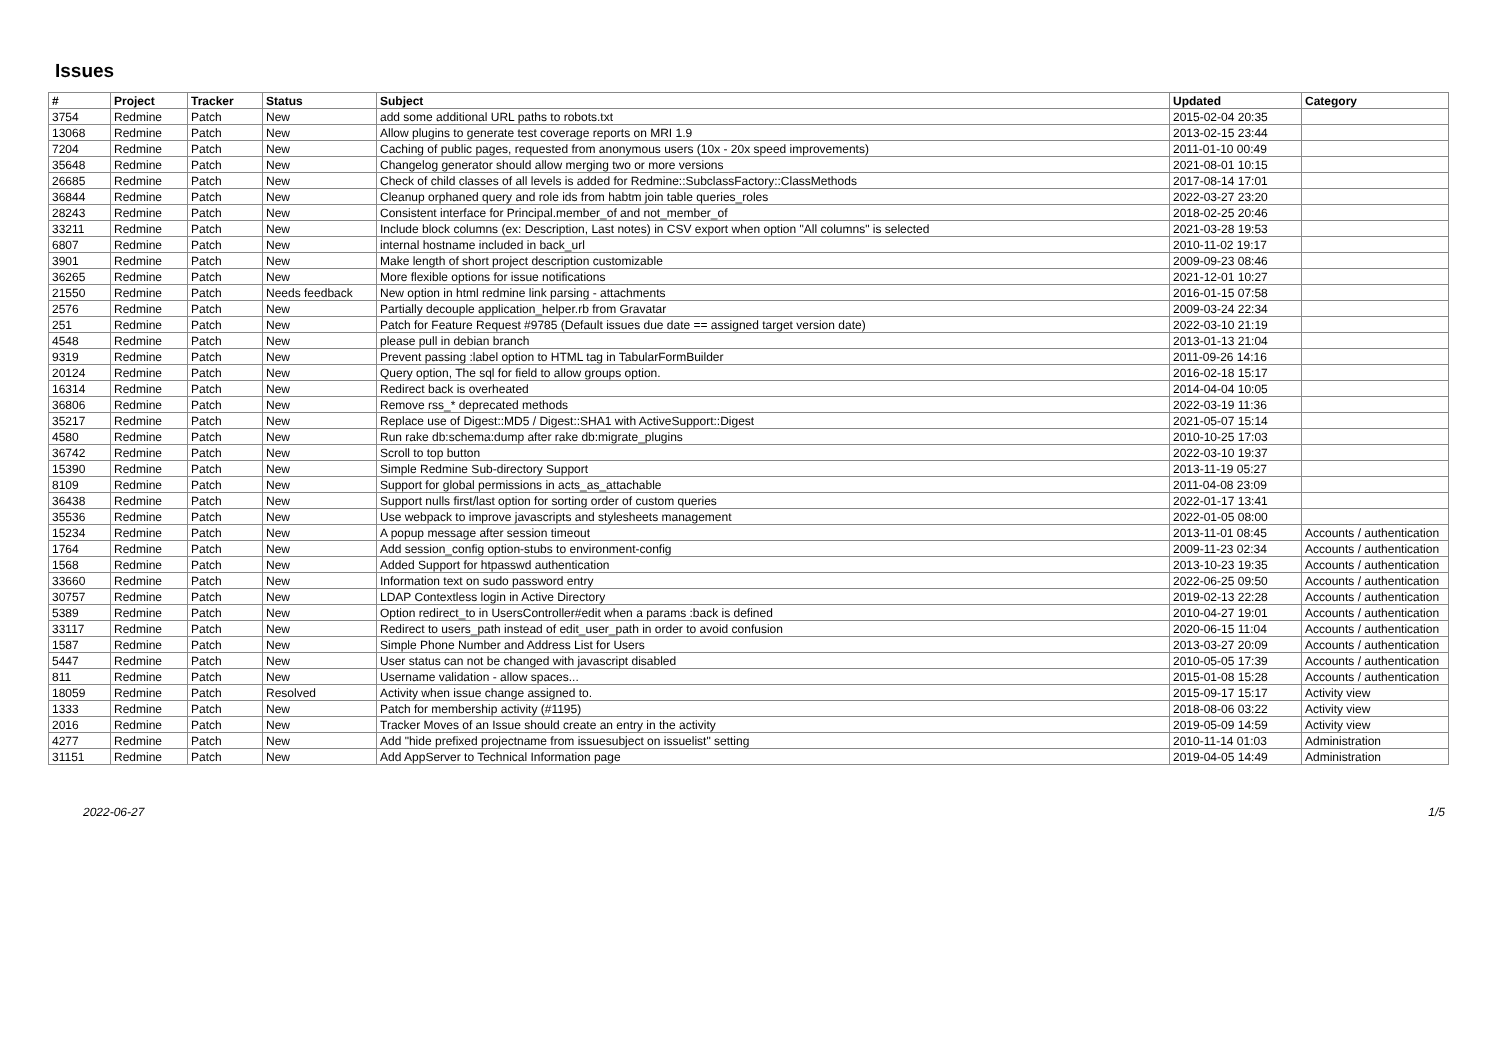Issues
| # | Project | Tracker | Status | Subject | Updated | Category |
| --- | --- | --- | --- | --- | --- | --- |
| 3754 | Redmine | Patch | New | add some additional URL paths to robots.txt | 2015-02-04 20:35 | |
| 13068 | Redmine | Patch | New | Allow plugins to generate test coverage reports on MRI 1.9 | 2013-02-15 23:44 | |
| 7204 | Redmine | Patch | New | Caching of public pages, requested from anonymous users (10x - 20x speed improvements) | 2011-01-10 00:49 | |
| 35648 | Redmine | Patch | New | Changelog generator should allow merging two or more versions | 2021-08-01 10:15 | |
| 26685 | Redmine | Patch | New | Check of child classes of all levels is added for Redmine::SubclassFactory::ClassMethods | 2017-08-14 17:01 | |
| 36844 | Redmine | Patch | New | Cleanup orphaned query and role ids from habtm join table queries_roles | 2022-03-27 23:20 | |
| 28243 | Redmine | Patch | New | Consistent interface for Principal.member_of and not_member_of | 2018-02-25 20:46 | |
| 33211 | Redmine | Patch | New | Include block columns (ex: Description, Last notes) in CSV export when option "All columns" is selected | 2021-03-28 19:53 | |
| 6807 | Redmine | Patch | New | internal hostname included in back_url | 2010-11-02 19:17 | |
| 3901 | Redmine | Patch | New | Make length of short project description customizable | 2009-09-23 08:46 | |
| 36265 | Redmine | Patch | New | More flexible options for issue notifications | 2021-12-01 10:27 | |
| 21550 | Redmine | Patch | Needs feedback | New option in html redmine link parsing - attachments | 2016-01-15 07:58 | |
| 2576 | Redmine | Patch | New | Partially decouple application_helper.rb from Gravatar | 2009-03-24 22:34 | |
| 251 | Redmine | Patch | New | Patch for Feature Request #9785 (Default issues due date == assigned target version date) | 2022-03-10 21:19 | |
| 4548 | Redmine | Patch | New | please pull in debian branch | 2013-01-13 21:04 | |
| 9319 | Redmine | Patch | New | Prevent passing :label option to HTML tag in TabularFormBuilder | 2011-09-26 14:16 | |
| 20124 | Redmine | Patch | New | Query option, The sql for field to allow groups option. | 2016-02-18 15:17 | |
| 16314 | Redmine | Patch | New | Redirect back is overheated | 2014-04-04 10:05 | |
| 36806 | Redmine | Patch | New | Remove rss_* deprecated methods | 2022-03-19 11:36 | |
| 35217 | Redmine | Patch | New | Replace use of Digest::MD5 / Digest::SHA1 with ActiveSupport::Digest | 2021-05-07 15:14 | |
| 4580 | Redmine | Patch | New | Run rake db:schema:dump after rake db:migrate_plugins | 2010-10-25 17:03 | |
| 36742 | Redmine | Patch | New | Scroll to top button | 2022-03-10 19:37 | |
| 15390 | Redmine | Patch | New | Simple Redmine Sub-directory Support | 2013-11-19 05:27 | |
| 8109 | Redmine | Patch | New | Support for global permissions in acts_as_attachable | 2011-04-08 23:09 | |
| 36438 | Redmine | Patch | New | Support nulls first/last option for sorting order of custom queries | 2022-01-17 13:41 | |
| 35536 | Redmine | Patch | New | Use webpack to improve javascripts and stylesheets management | 2022-01-05 08:00 | |
| 15234 | Redmine | Patch | New | A popup message after session timeout | 2013-11-01 08:45 | Accounts / authentication |
| 1764 | Redmine | Patch | New | Add session_config option-stubs to environment-config | 2009-11-23 02:34 | Accounts / authentication |
| 1568 | Redmine | Patch | New | Added Support for htpasswd authentication | 2013-10-23 19:35 | Accounts / authentication |
| 33660 | Redmine | Patch | New | Information text on sudo password entry | 2022-06-25 09:50 | Accounts / authentication |
| 30757 | Redmine | Patch | New | LDAP Contextless login in Active Directory | 2019-02-13 22:28 | Accounts / authentication |
| 5389 | Redmine | Patch | New | Option redirect_to in UsersController#edit when a params :back is defined | 2010-04-27 19:01 | Accounts / authentication |
| 33117 | Redmine | Patch | New | Redirect to users_path instead of edit_user_path in order to avoid confusion | 2020-06-15 11:04 | Accounts / authentication |
| 1587 | Redmine | Patch | New | Simple Phone Number and Address List for Users | 2013-03-27 20:09 | Accounts / authentication |
| 5447 | Redmine | Patch | New | User status can not be changed with javascript disabled | 2010-05-05 17:39 | Accounts / authentication |
| 811 | Redmine | Patch | New | Username validation - allow spaces... | 2015-01-08 15:28 | Accounts / authentication |
| 18059 | Redmine | Patch | Resolved | Activity when issue change assigned to. | 2015-09-17 15:17 | Activity view |
| 1333 | Redmine | Patch | New | Patch for membership activity (#1195) | 2018-08-06 03:22 | Activity view |
| 2016 | Redmine | Patch | New | Tracker Moves of an Issue should create an entry in the activity | 2019-05-09 14:59 | Activity view |
| 4277 | Redmine | Patch | New | Add "hide prefixed projectname from issuesubject on issuelist" setting | 2010-11-14 01:03 | Administration |
| 31151 | Redmine | Patch | New | Add AppServer to Technical Information page | 2019-04-05 14:49 | Administration |
2022-06-27 1/5